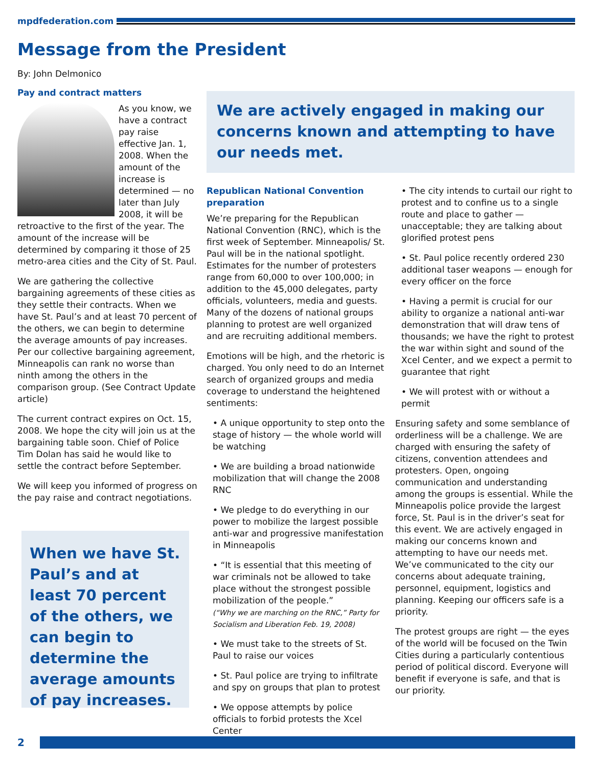mpdfederation.com
Message from the President
By: John Delmonico
Pay and contract matters
As you know, we have a contract pay raise effective Jan. 1, 2008. When the amount of the increase is determined — no later than July 2008, it will be retroactive to the first of the year. The amount of the increase will be determined by comparing it those of 25 metro-area cities and the City of St. Paul.
We are gathering the collective bargaining agreements of these cities as they settle their contracts. When we have St. Paul’s and at least 70 percent of the others, we can begin to determine the average amounts of pay increases. Per our collective bargaining agreement, Minneapolis can rank no worse than ninth among the others in the comparison group. (See Contract Update article)
The current contract expires on Oct. 15, 2008. We hope the city will join us at the bargaining table soon. Chief of Police Tim Dolan has said he would like to settle the contract before September.
We will keep you informed of progress on the pay raise and contract negotiations.
We are actively engaged in making our concerns known and attempting to have our needs met.
When we have St. Paul’s and at least 70 percent of the others, we can begin to determine the average amounts of pay increases.
Republican National Convention preparation
We’re preparing for the Republican National Convention (RNC), which is the first week of September. Minneapolis/ St. Paul will be in the national spotlight. Estimates for the number of protesters range from 60,000 to over 100,000; in addition to the 45,000 delegates, party officials, volunteers, media and guests. Many of the dozens of national groups planning to protest are well organized and are recruiting additional members.
Emotions will be high, and the rhetoric is charged. You only need to do an Internet search of organized groups and media coverage to understand the heightened sentiments:
• A unique opportunity to step onto the stage of history — the whole world will be watching
• We are building a broad nationwide mobilization that will change the 2008 RNC
• We pledge to do everything in our power to mobilize the largest possible anti-war and progressive manifestation in Minneapolis
• “It is essential that this meeting of war criminals not be allowed to take place without the strongest possible mobilization of the people.”
(“Why we are marching on the RNC,” Party for Socialism and Liberation Feb. 19, 2008)
• We must take to the streets of St. Paul to raise our voices
• St. Paul police are trying to infiltrate and spy on groups that plan to protest
• We oppose attempts by police officials to forbid protests the Xcel Center
• The city intends to curtail our right to protest and to confine us to a single route and place to gather — unacceptable; they are talking about glorified protest pens
• St. Paul police recently ordered 230 additional taser weapons — enough for every officer on the force
• Having a permit is crucial for our ability to organize a national anti-war demonstration that will draw tens of thousands; we have the right to protest the war within sight and sound of the Xcel Center, and we expect a permit to guarantee that right
• We will protest with or without a permit
Ensuring safety and some semblance of orderliness will be a challenge. We are charged with ensuring the safety of citizens, convention attendees and protesters. Open, ongoing communication and understanding among the groups is essential. While the Minneapolis police provide the largest force, St. Paul is in the driver’s seat for this event. We are actively engaged in making our concerns known and attempting to have our needs met. We’ve communicated to the city our concerns about adequate training, personnel, equipment, logistics and planning. Keeping our officers safe is a priority.
The protest groups are right — the eyes of the world will be focused on the Twin Cities during a particularly contentious period of political discord. Everyone will benefit if everyone is safe, and that is our priority.
2